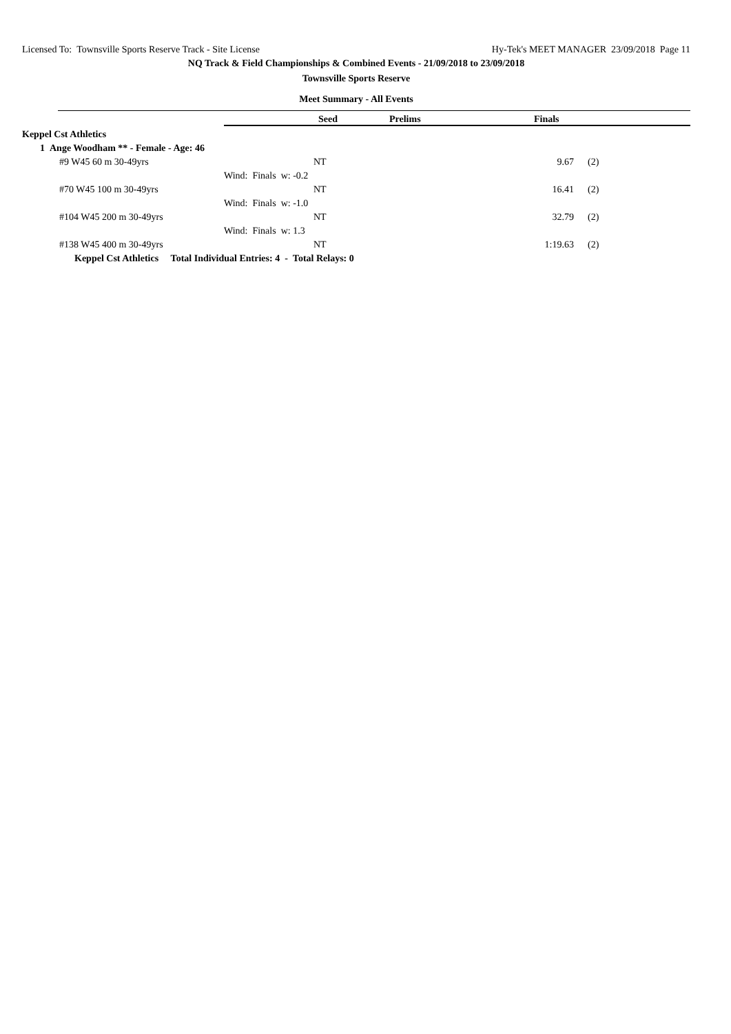Licensed To: Townsville Sports Reserve Track - Site License Hy-Tek's MEET MANAGER 23/09/2018 Page 11
NQ Track & Field Championships & Combined Events - 21/09/2018 to 23/09/2018
Townsville Sports Reserve
Meet Summary - All Events
| | Seed | | Prelims | Finals | | |
| Keppel Cst Athletics | | | | | | |
| 1 Ange Woodham ** - Female - Age: 46 | | | | | | |
| #9 W45 60 m 30-49yrs | | NT | | 9.67 | (2) | |
| | Wind: Finals w: -0.2 | | | | | |
| #70 W45 100 m 30-49yrs | | NT | | 16.41 | (2) | |
| | Wind: Finals w: -1.0 | | | | | |
| #104 W45 200 m 30-49yrs | | NT | | 32.79 | (2) | |
| | Wind: Finals w: 1.3 | | | | | |
| #138 W45 400 m 30-49yrs | | NT | | 1:19.63 | (2) | |
| Keppel Cst Athletics Total Individual Entries: 4 - Total Relays: 0 | | | | | | |